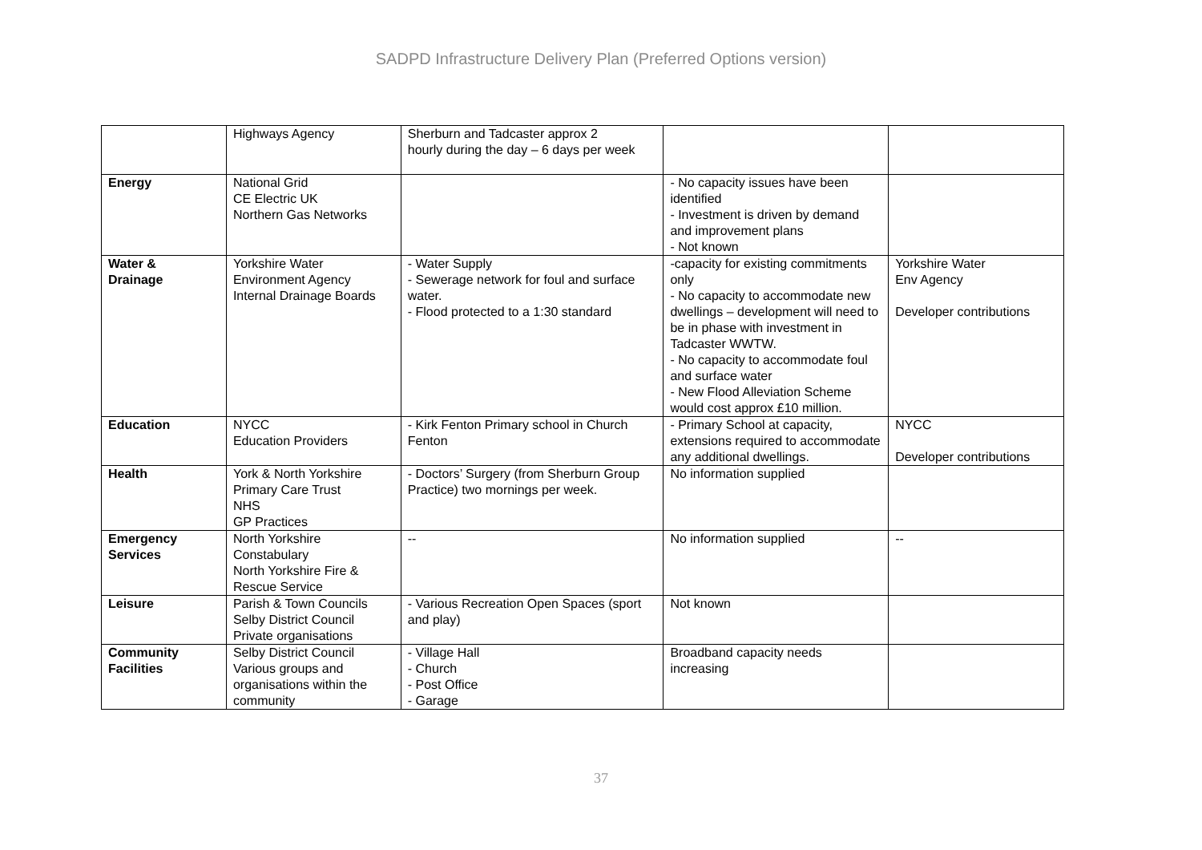SADPD Infrastructure Delivery Plan (Preferred Options version)
| | Highways Agency | Sherburn and Tadcaster approx 2 hourly during the day – 6 days per week | | |
| Energy | National Grid CE Electric UK Northern Gas Networks | | - No capacity issues have been identified - Investment is driven by demand and improvement plans - Not known | |
| Water & Drainage | Yorkshire Water Environment Agency Internal Drainage Boards | - Water Supply - Sewerage network for foul and surface water. - Flood protected to a 1:30 standard | -capacity for existing commitments only - No capacity to accommodate new dwellings – development will need to be in phase with investment in Tadcaster WWTW. - No capacity to accommodate foul and surface water - New Flood Alleviation Scheme would cost approx £10 million. | Yorkshire Water Env Agency Developer contributions |
| Education | NYCC Education Providers | - Kirk Fenton Primary school in Church Fenton | - Primary School at capacity, extensions required to accommodate any additional dwellings. | NYCC Developer contributions |
| Health | York & North Yorkshire Primary Care Trust NHS GP Practices | - Doctors’ Surgery (from Sherburn Group Practice) two mornings per week. | No information supplied | |
| Emergency Services | North Yorkshire Constabulary North Yorkshire Fire & Rescue Service | -- | No information supplied | -- |
| Leisure | Parish & Town Councils Selby District Council Private organisations | - Various Recreation Open Spaces (sport and play) | Not known | |
| Community Facilities | Selby District Council Various groups and organisations within the community | - Village Hall - Church - Post Office - Garage | Broadband capacity needs increasing | |
37